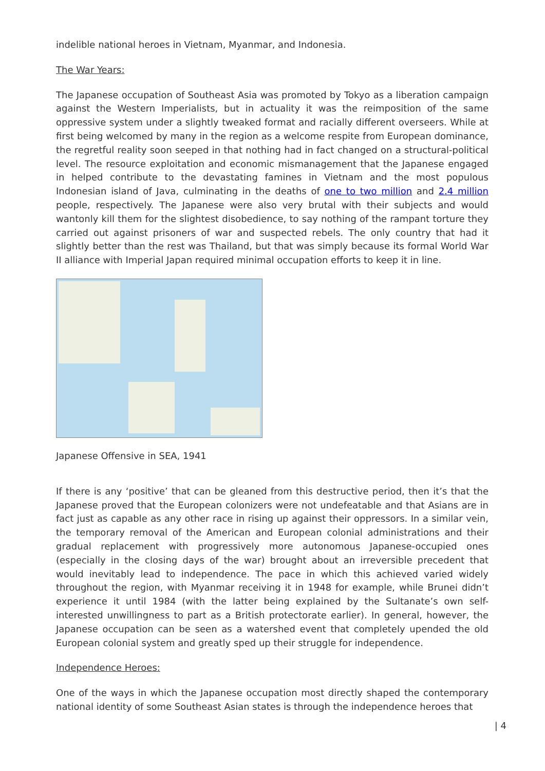indelible national heroes in Vietnam, Myanmar, and Indonesia.
The War Years:
The Japanese occupation of Southeast Asia was promoted by Tokyo as a liberation campaign against the Western Imperialists, but in actuality it was the reimposition of the same oppressive system under a slightly tweaked format and racially different overseers. While at first being welcomed by many in the region as a welcome respite from European dominance, the regretful reality soon seeped in that nothing had in fact changed on a structural-political level. The resource exploitation and economic mismanagement that the Japanese engaged in helped contribute to the devastating famines in Vietnam and the most populous Indonesian island of Java, culminating in the deaths of one to two million and 2.4 million people, respectively. The Japanese were also very brutal with their subjects and would wantonly kill them for the slightest disobedience, to say nothing of the rampant torture they carried out against prisoners of war and suspected rebels. The only country that had it slightly better than the rest was Thailand, but that was simply because its formal World War II alliance with Imperial Japan required minimal occupation efforts to keep it in line.
Japanese Offensive in SEA, 1941
If there is any ‘positive’ that can be gleaned from this destructive period, then it’s that the Japanese proved that the European colonizers were not undefeatable and that Asians are in fact just as capable as any other race in rising up against their oppressors. In a similar vein, the temporary removal of the American and European colonial administrations and their gradual replacement with progressively more autonomous Japanese-occupied ones (especially in the closing days of the war) brought about an irreversible precedent that would inevitably lead to independence. The pace in which this achieved varied widely throughout the region, with Myanmar receiving it in 1948 for example, while Brunei didn’t experience it until 1984 (with the latter being explained by the Sultanate’s own self-interested unwillingness to part as a British protectorate earlier). In general, however, the Japanese occupation can be seen as a watershed event that completely upended the old European colonial system and greatly sped up their struggle for independence.
Independence Heroes:
One of the ways in which the Japanese occupation most directly shaped the contemporary national identity of some Southeast Asian states is through the independence heroes that
| 4